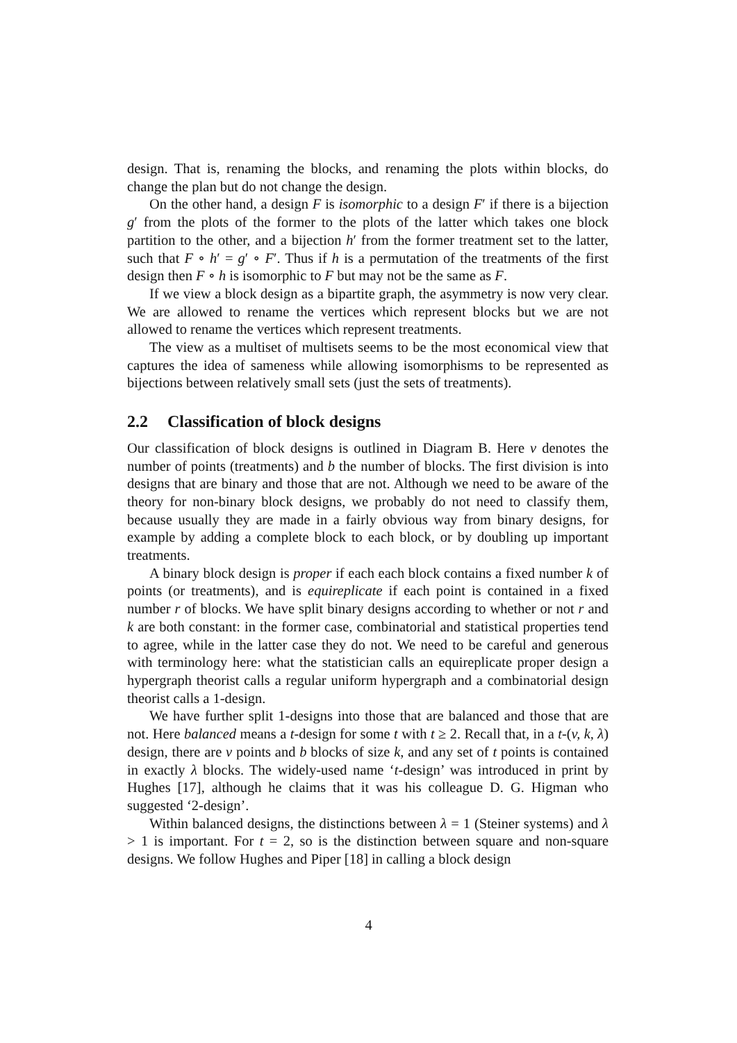design. That is, renaming the blocks, and renaming the plots within blocks, do change the plan but do not change the design.
On the other hand, a design F is isomorphic to a design F′ if there is a bijection g′ from the plots of the former to the plots of the latter which takes one block partition to the other, and a bijection h′ from the former treatment set to the latter, such that F ∘ h′ = g′ ∘ F′. Thus if h is a permutation of the treatments of the first design then F ∘ h is isomorphic to F but may not be the same as F.
If we view a block design as a bipartite graph, the asymmetry is now very clear. We are allowed to rename the vertices which represent blocks but we are not allowed to rename the vertices which represent treatments.
The view as a multiset of multisets seems to be the most economical view that captures the idea of sameness while allowing isomorphisms to be represented as bijections between relatively small sets (just the sets of treatments).
2.2 Classification of block designs
Our classification of block designs is outlined in Diagram B. Here v denotes the number of points (treatments) and b the number of blocks. The first division is into designs that are binary and those that are not. Although we need to be aware of the theory for non-binary block designs, we probably do not need to classify them, because usually they are made in a fairly obvious way from binary designs, for example by adding a complete block to each block, or by doubling up important treatments.
A binary block design is proper if each each block contains a fixed number k of points (or treatments), and is equireplicate if each point is contained in a fixed number r of blocks. We have split binary designs according to whether or not r and k are both constant: in the former case, combinatorial and statistical properties tend to agree, while in the latter case they do not. We need to be careful and generous with terminology here: what the statistician calls an equireplicate proper design a hypergraph theorist calls a regular uniform hypergraph and a combinatorial design theorist calls a 1-design.
We have further split 1-designs into those that are balanced and those that are not. Here balanced means a t-design for some t with t ≥ 2. Recall that, in a t-(v, k, λ) design, there are v points and b blocks of size k, and any set of t points is contained in exactly λ blocks. The widely-used name ‘t-design’ was introduced in print by Hughes [17], although he claims that it was his colleague D. G. Higman who suggested ‘2-design’.
Within balanced designs, the distinctions between λ = 1 (Steiner systems) and λ > 1 is important. For t = 2, so is the distinction between square and non-square designs. We follow Hughes and Piper [18] in calling a block design
4